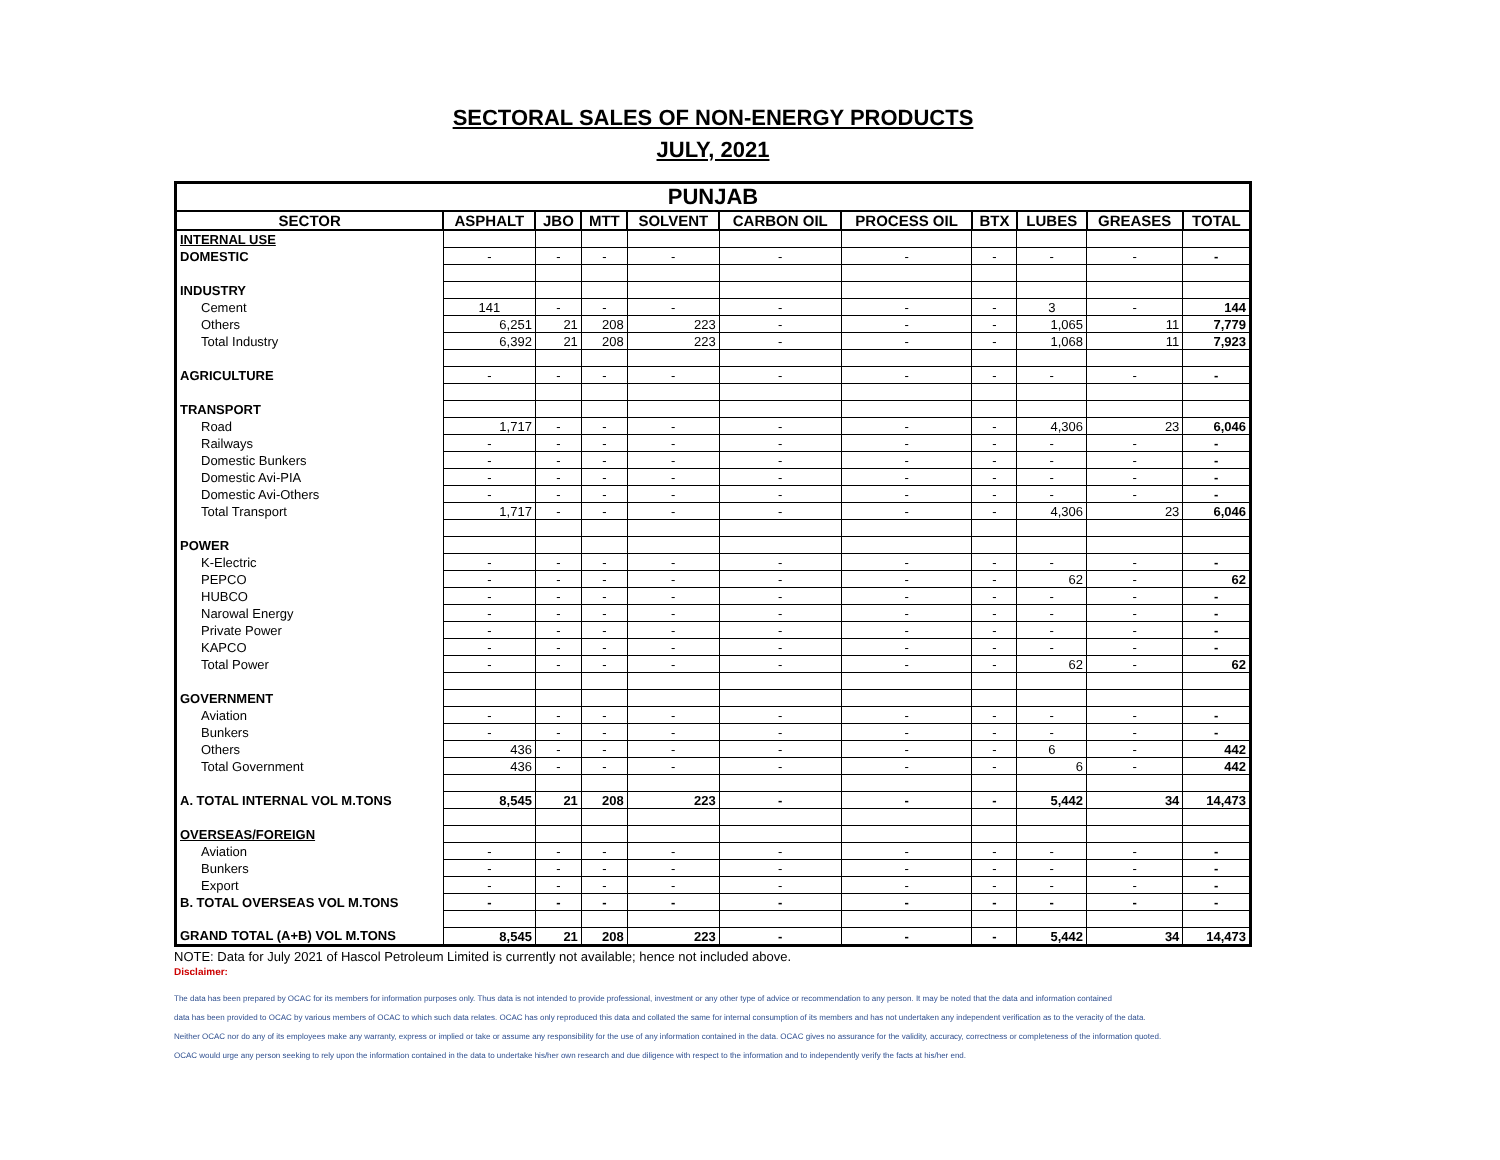SECTORAL SALES OF NON-ENERGY PRODUCTS
JULY, 2021
| PUNJAB | | | | | | | | | | |
| --- | --- | --- | --- | --- | --- | --- | --- | --- | --- | --- |
| SECTOR | ASPHALT | JBO | MTT | SOLVENT | CARBON OIL | PROCESS OIL | BTX | LUBES | GREASES | TOTAL |
| INTERNAL USE | | | | | | | | | | |
| DOMESTIC | - | - | - | - | - | - | - | - | - | - |
| INDUSTRY | | | | | | | | | | |
| Cement | 141 | - | - | - | - | - | - | 3 | - | 144 |
| Others | 6,251 | 21 | 208 | 223 | - | - | - | 1,065 | 11 | 7,779 |
| Total Industry | 6,392 | 21 | 208 | 223 | - | - | - | 1,068 | 11 | 7,923 |
| AGRICULTURE | - | - | - | - | - | - | - | - | - | - |
| TRANSPORT | | | | | | | | | | |
| Road | 1,717 | - | - | - | - | - | - | 4,306 | 23 | 6,046 |
| Railways | - | - | - | - | - | - | - | - | - | - |
| Domestic Bunkers | - | - | - | - | - | - | - | - | - | - |
| Domestic Avi-PIA | - | - | - | - | - | - | - | - | - | - |
| Domestic Avi-Others | - | - | - | - | - | - | - | - | - | - |
| Total Transport | 1,717 | - | - | - | - | - | - | 4,306 | 23 | 6,046 |
| POWER | | | | | | | | | | |
| K-Electric | - | - | - | - | - | - | - | - | - | - |
| PEPCO | - | - | - | - | - | - | - | 62 | - | 62 |
| HUBCO | - | - | - | - | - | - | - | - | - | - |
| Narowal Energy | - | - | - | - | - | - | - | - | - | - |
| Private Power | - | - | - | - | - | - | - | - | - | - |
| KAPCO | - | - | - | - | - | - | - | - | - | - |
| Total Power | - | - | - | - | - | - | - | 62 | - | 62 |
| GOVERNMENT | | | | | | | | | | |
| Aviation | - | - | - | - | - | - | - | - | - | - |
| Bunkers | - | - | - | - | - | - | - | - | - | - |
| Others | 436 | - | - | - | - | - | - | 6 | - | 442 |
| Total Government | 436 | - | - | - | - | - | - | 6 | - | 442 |
| A. TOTAL INTERNAL VOL M.TONS | 8,545 | 21 | 208 | 223 | - | - | - | 5,442 | 34 | 14,473 |
| OVERSEAS/FOREIGN | | | | | | | | | | |
| Aviation | - | - | - | - | - | - | - | - | - | - |
| Bunkers | - | - | - | - | - | - | - | - | - | - |
| Export | - | - | - | - | - | - | - | - | - | - |
| B. TOTAL OVERSEAS VOL M.TONS | - | - | - | - | - | - | - | - | - | - |
| GRAND TOTAL (A+B) VOL M.TONS | 8,545 | 21 | 208 | 223 | - | - | - | 5,442 | 34 | 14,473 |
NOTE: Data for July 2021 of Hascol Petroleum Limited is currently not available; hence not included above.
Disclaimer:
The data has been prepared by OCAC for its members for information purposes only. Thus data is not intended to provide professional, investment or any other type of advice or recommendation to any person. It may be noted that the data and information contained
data has been provided to OCAC by various members of OCAC to which such data relates. OCAC has only reproduced this data and collated the same for internal consumption of its members and has not undertaken any independent verification as to the veracity of the data.
Neither OCAC nor do any of its employees make any warranty, express or implied or take or assume any responsibility for the use of any information contained in the data. OCAC gives no assurance for the validity, accuracy, correctness or completeness of the information quoted.
OCAC would urge any person seeking to rely upon the information contained in the data to undertake his/her own research and due diligence with respect to the information and to independently verify the facts at his/her end.